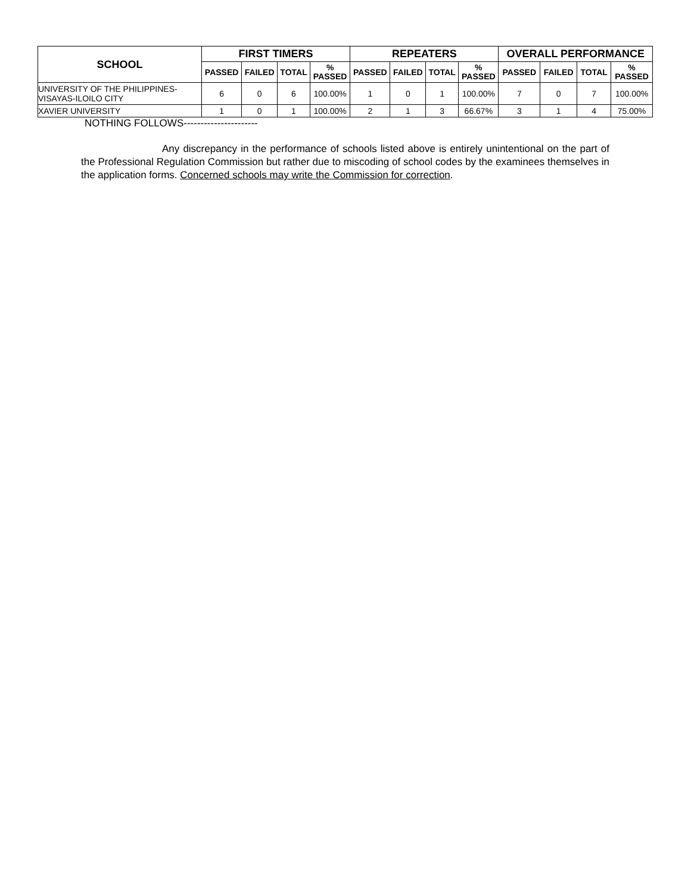| SCHOOL | FIRST TIMERS | | | | REPEATERS | | | | OVERALL PERFORMANCE | | | |
| --- | --- | --- | --- | --- | --- | --- | --- | --- | --- | --- | --- | --- |
| | PASSED | FAILED | TOTAL | % PASSED | PASSED | FAILED | TOTAL | % PASSED | PASSED | FAILED | TOTAL | % PASSED |
| UNIVERSITY OF THE PHILIPPINES- VISAYAS-ILOILO CITY | 6 | 0 | 6 | 100.00% | 1 | 0 | 1 | 100.00% | 7 | 0 | 7 | 100.00% |
| XAVIER UNIVERSITY | 1 | 0 | 1 | 100.00% | 2 | 1 | 3 | 66.67% | 3 | 1 | 4 | 75.00% |
NOTHING FOLLOWS----------------------
Any discrepancy in the performance of schools listed above is entirely unintentional on the part of the Professional Regulation Commission but rather due to miscoding of school codes by the examinees themselves in the application forms. Concerned schools may write the Commission for correction.